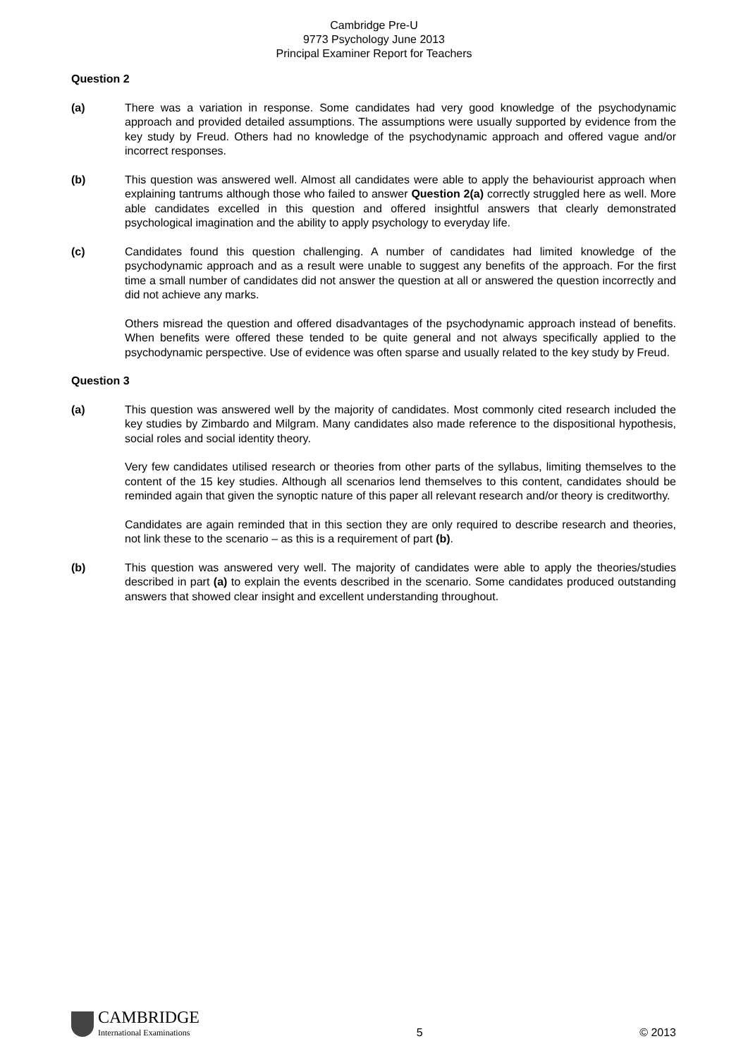Cambridge Pre-U
9773 Psychology June 2013
Principal Examiner Report for Teachers
Question 2
(a) There was a variation in response. Some candidates had very good knowledge of the psychodynamic approach and provided detailed assumptions. The assumptions were usually supported by evidence from the key study by Freud. Others had no knowledge of the psychodynamic approach and offered vague and/or incorrect responses.
(b) This question was answered well. Almost all candidates were able to apply the behaviourist approach when explaining tantrums although those who failed to answer Question 2(a) correctly struggled here as well. More able candidates excelled in this question and offered insightful answers that clearly demonstrated psychological imagination and the ability to apply psychology to everyday life.
(c) Candidates found this question challenging. A number of candidates had limited knowledge of the psychodynamic approach and as a result were unable to suggest any benefits of the approach. For the first time a small number of candidates did not answer the question at all or answered the question incorrectly and did not achieve any marks.
Others misread the question and offered disadvantages of the psychodynamic approach instead of benefits. When benefits were offered these tended to be quite general and not always specifically applied to the psychodynamic perspective. Use of evidence was often sparse and usually related to the key study by Freud.
Question 3
(a) This question was answered well by the majority of candidates. Most commonly cited research included the key studies by Zimbardo and Milgram. Many candidates also made reference to the dispositional hypothesis, social roles and social identity theory.
Very few candidates utilised research or theories from other parts of the syllabus, limiting themselves to the content of the 15 key studies. Although all scenarios lend themselves to this content, candidates should be reminded again that given the synoptic nature of this paper all relevant research and/or theory is creditworthy.
Candidates are again reminded that in this section they are only required to describe research and theories, not link these to the scenario – as this is a requirement of part (b).
(b) This question was answered very well. The majority of candidates were able to apply the theories/studies described in part (a) to explain the events described in the scenario. Some candidates produced outstanding answers that showed clear insight and excellent understanding throughout.
CAMBRIDGE
International Examinations
5
© 2013